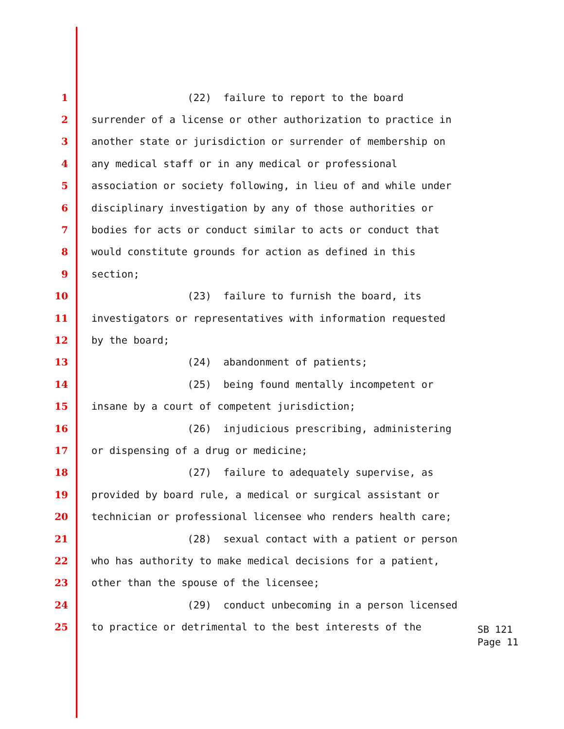1 (22) failure to report to the board
2 surrender of a license or other authorization to practice in
3 another state or jurisdiction or surrender of membership on
4 any medical staff or in any medical or professional
5 association or society following, in lieu of and while under
6 disciplinary investigation by any of those authorities or
7 bodies for acts or conduct similar to acts or conduct that
8 would constitute grounds for action as defined in this
9 section;
10 (23) failure to furnish the board, its
11 investigators or representatives with information requested
12 by the board;
13 (24) abandonment of patients;
14 (25) being found mentally incompetent or
15 insane by a court of competent jurisdiction;
16 (26) injudicious prescribing, administering
17 or dispensing of a drug or medicine;
18 (27) failure to adequately supervise, as
19 provided by board rule, a medical or surgical assistant or
20 technician or professional licensee who renders health care;
21 (28) sexual contact with a patient or person
22 who has authority to make medical decisions for a patient,
23 other than the spouse of the licensee;
24 (29) conduct unbecoming in a person licensed
25 to practice or detrimental to the best interests of the
SB 121
Page 11